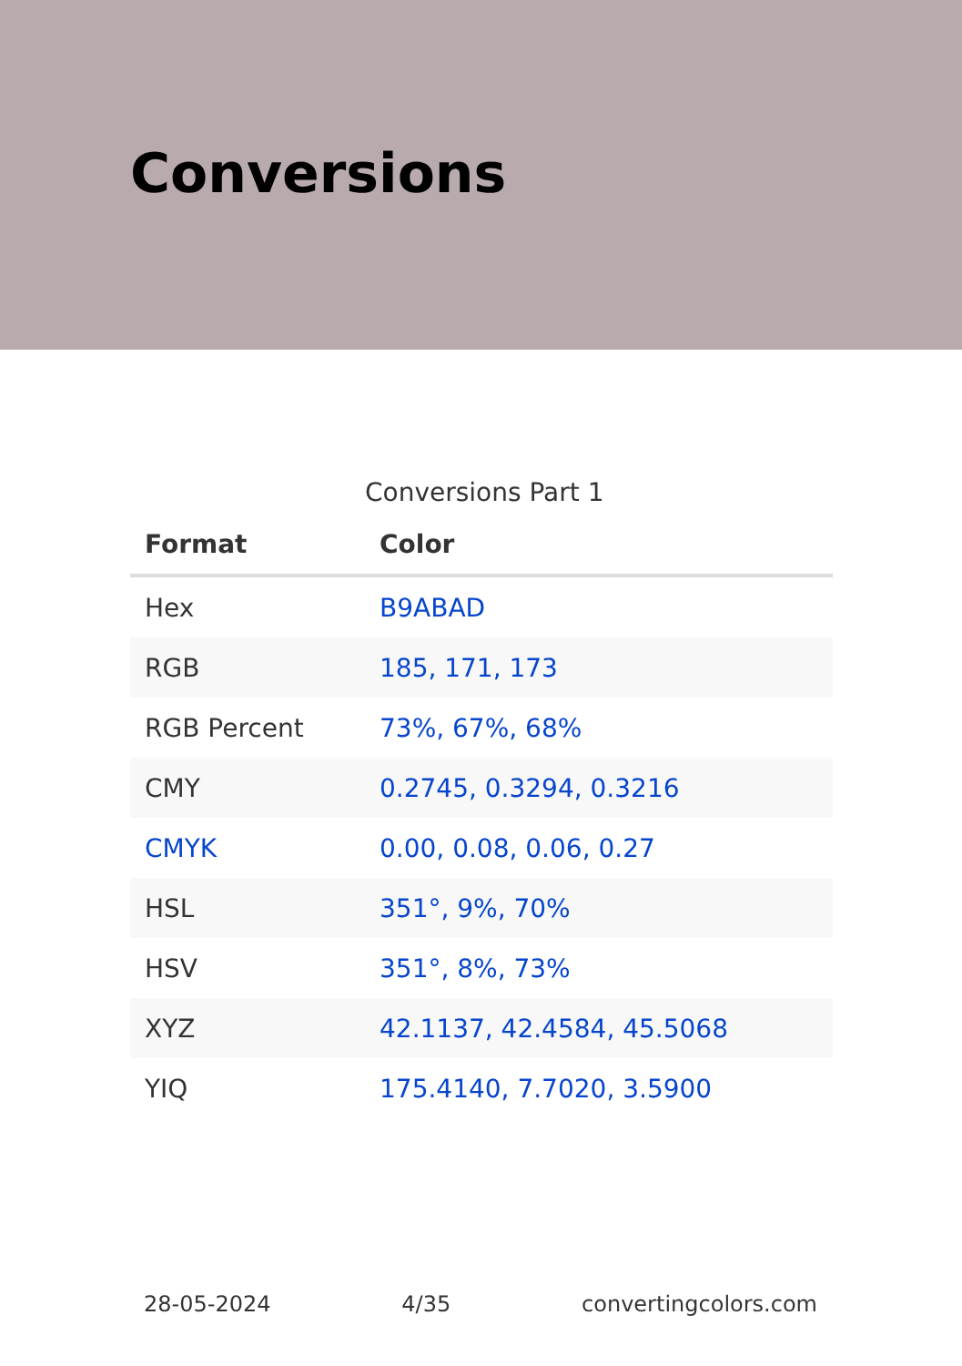Conversions
Conversions Part 1
| Format | Color |
| --- | --- |
| Hex | B9ABAD |
| RGB | 185, 171, 173 |
| RGB Percent | 73%, 67%, 68% |
| CMY | 0.2745, 0.3294, 0.3216 |
| CMYK | 0.00, 0.08, 0.06, 0.27 |
| HSL | 351°, 9%, 70% |
| HSV | 351°, 8%, 73% |
| XYZ | 42.1137, 42.4584, 45.5068 |
| YIQ | 175.4140, 7.7020, 3.5900 |
28-05-2024 4/35 convertingcolors.com